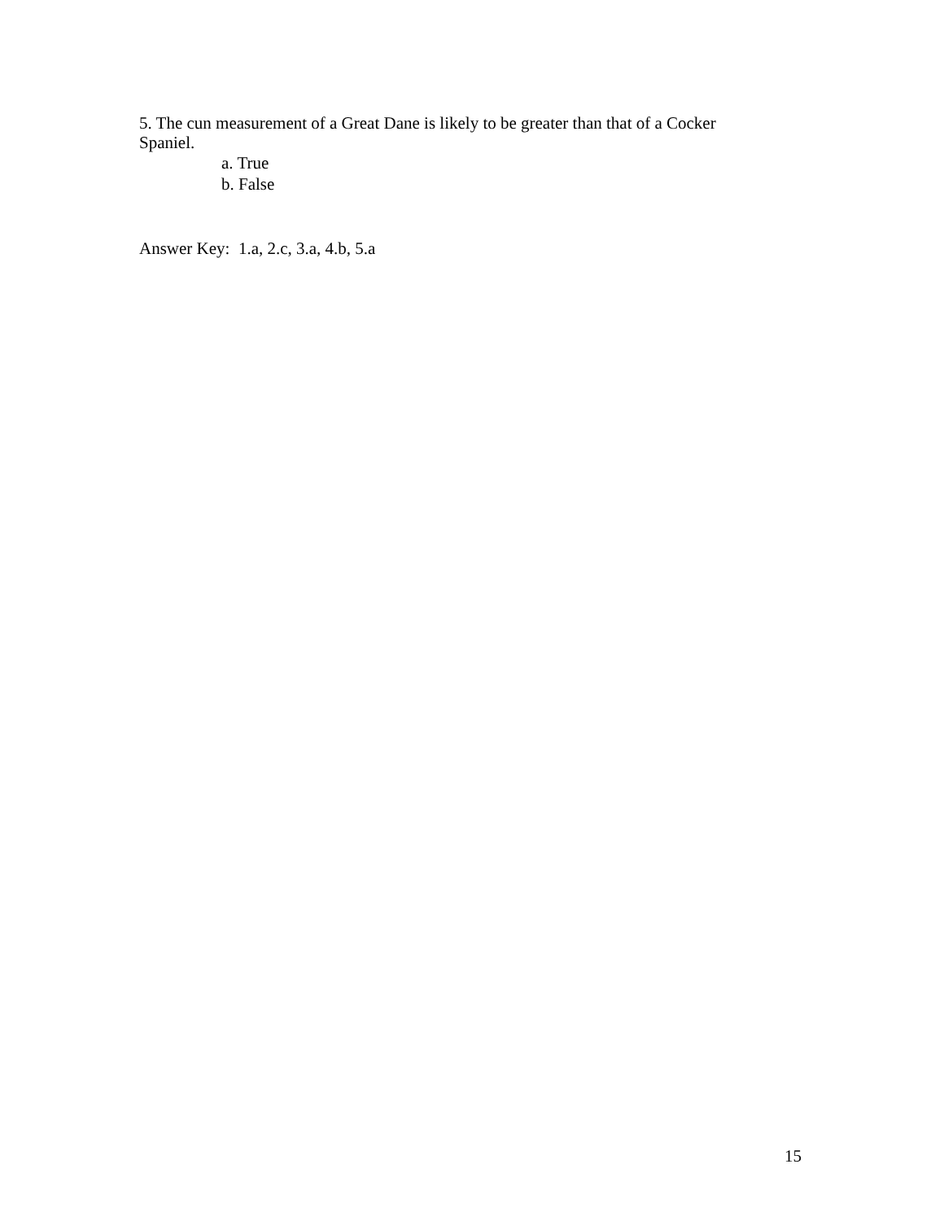5. The cun measurement of a Great Dane is likely to be greater than that of a Cocker Spaniel.
a. True
b. False
Answer Key: 1.a, 2.c, 3.a, 4.b, 5.a
15